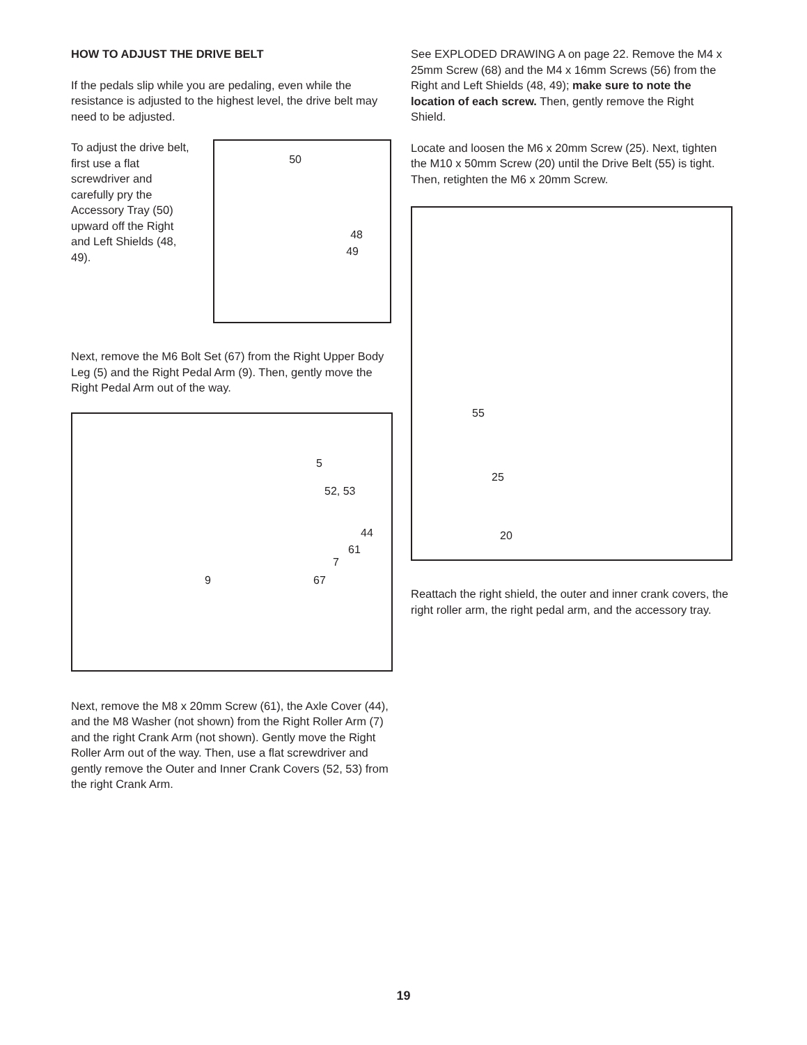HOW TO ADJUST THE DRIVE BELT
If the pedals slip while you are pedaling, even while the resistance is adjusted to the highest level, the drive belt may need to be adjusted.
To adjust the drive belt, first use a flat screwdriver and carefully pry the Accessory Tray (50) upward off the Right and Left Shields (48, 49).
50
48
49
Next, remove the M6 Bolt Set (67) from the Right Upper Body Leg (5) and the Right Pedal Arm (9). Then, gently move the Right Pedal Arm out of the way.
5
52, 53
44
61
7
9 67
Next, remove the M8 x 20mm Screw (61), the Axle Cover (44), and the M8 Washer (not shown) from the Right Roller Arm (7) and the right Crank Arm (not shown). Gently move the Right Roller Arm out of the way. Then, use a flat screwdriver and gently remove the Outer and Inner Crank Covers (52, 53) from the right Crank Arm.
See EXPLODED DRAWING A on page 22. Remove the M4 x 25mm Screw (68) and the M4 x 16mm Screws (56) from the Right and Left Shields (48, 49); make sure to note the location of each screw. Then, gently remove the Right Shield.
Locate and loosen the M6 x 20mm Screw (25). Next, tighten the M10 x 50mm Screw (20) until the Drive Belt (55) is tight. Then, retighten the M6 x 20mm Screw.
55
25
20
Reattach the right shield, the outer and inner crank covers, the right roller arm, the right pedal arm, and the accessory tray.
19